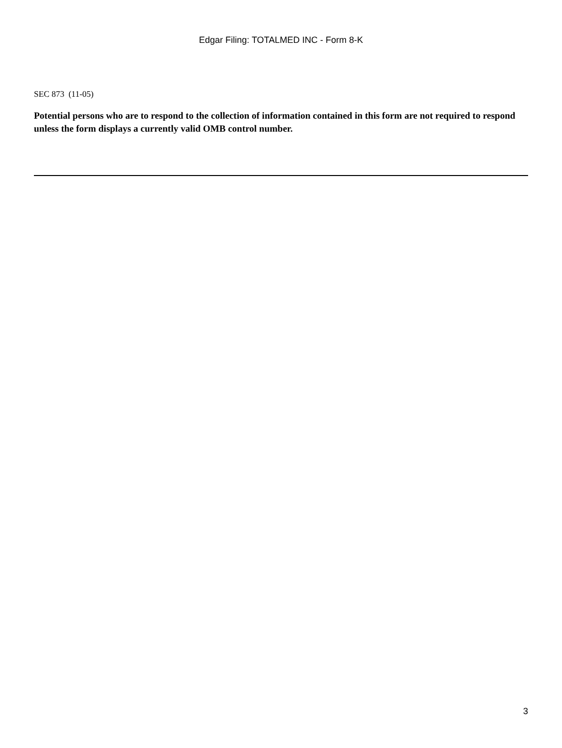Edgar Filing: TOTALMED INC - Form 8-K
SEC 873 (11-05)
Potential persons who are to respond to the collection of information contained in this form are not required to respond unless the form displays a currently valid OMB control number.
3